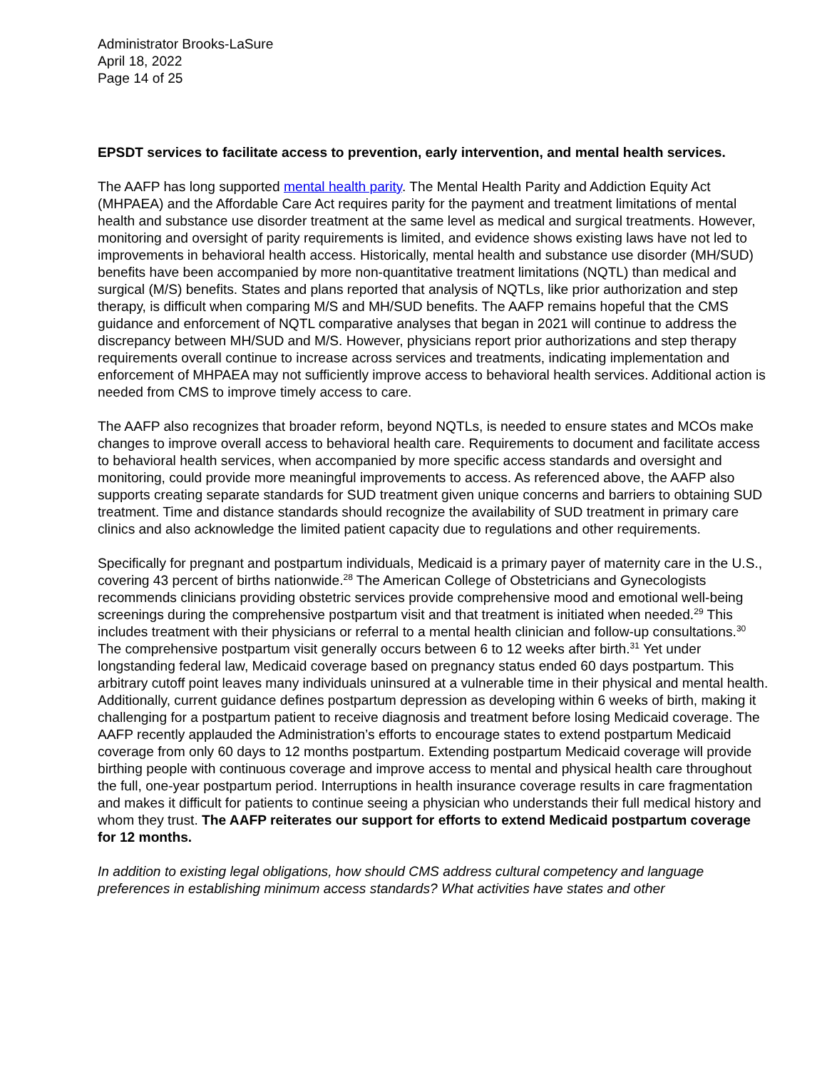Administrator Brooks-LaSure
April 18, 2022
Page 14 of 25
EPSDT services to facilitate access to prevention, early intervention, and mental health services.
The AAFP has long supported mental health parity. The Mental Health Parity and Addiction Equity Act (MHPAEA) and the Affordable Care Act requires parity for the payment and treatment limitations of mental health and substance use disorder treatment at the same level as medical and surgical treatments. However, monitoring and oversight of parity requirements is limited, and evidence shows existing laws have not led to improvements in behavioral health access. Historically, mental health and substance use disorder (MH/SUD) benefits have been accompanied by more non-quantitative treatment limitations (NQTL) than medical and surgical (M/S) benefits. States and plans reported that analysis of NQTLs, like prior authorization and step therapy, is difficult when comparing M/S and MH/SUD benefits. The AAFP remains hopeful that the CMS guidance and enforcement of NQTL comparative analyses that began in 2021 will continue to address the discrepancy between MH/SUD and M/S. However, physicians report prior authorizations and step therapy requirements overall continue to increase across services and treatments, indicating implementation and enforcement of MHPAEA may not sufficiently improve access to behavioral health services. Additional action is needed from CMS to improve timely access to care.
The AAFP also recognizes that broader reform, beyond NQTLs, is needed to ensure states and MCOs make changes to improve overall access to behavioral health care. Requirements to document and facilitate access to behavioral health services, when accompanied by more specific access standards and oversight and monitoring, could provide more meaningful improvements to access. As referenced above, the AAFP also supports creating separate standards for SUD treatment given unique concerns and barriers to obtaining SUD treatment. Time and distance standards should recognize the availability of SUD treatment in primary care clinics and also acknowledge the limited patient capacity due to regulations and other requirements.
Specifically for pregnant and postpartum individuals, Medicaid is a primary payer of maternity care in the U.S., covering 43 percent of births nationwide.<sup>28</sup> The American College of Obstetricians and Gynecologists recommends clinicians providing obstetric services provide comprehensive mood and emotional well-being screenings during the comprehensive postpartum visit and that treatment is initiated when needed.<sup>29</sup> This includes treatment with their physicians or referral to a mental health clinician and follow-up consultations.<sup>30</sup> The comprehensive postpartum visit generally occurs between 6 to 12 weeks after birth.<sup>31</sup> Yet under longstanding federal law, Medicaid coverage based on pregnancy status ended 60 days postpartum. This arbitrary cutoff point leaves many individuals uninsured at a vulnerable time in their physical and mental health. Additionally, current guidance defines postpartum depression as developing within 6 weeks of birth, making it challenging for a postpartum patient to receive diagnosis and treatment before losing Medicaid coverage. The AAFP recently applauded the Administration’s efforts to encourage states to extend postpartum Medicaid coverage from only 60 days to 12 months postpartum. Extending postpartum Medicaid coverage will provide birthing people with continuous coverage and improve access to mental and physical health care throughout the full, one-year postpartum period. Interruptions in health insurance coverage results in care fragmentation and makes it difficult for patients to continue seeing a physician who understands their full medical history and whom they trust. The AAFP reiterates our support for efforts to extend Medicaid postpartum coverage for 12 months.
In addition to existing legal obligations, how should CMS address cultural competency and language preferences in establishing minimum access standards? What activities have states and other